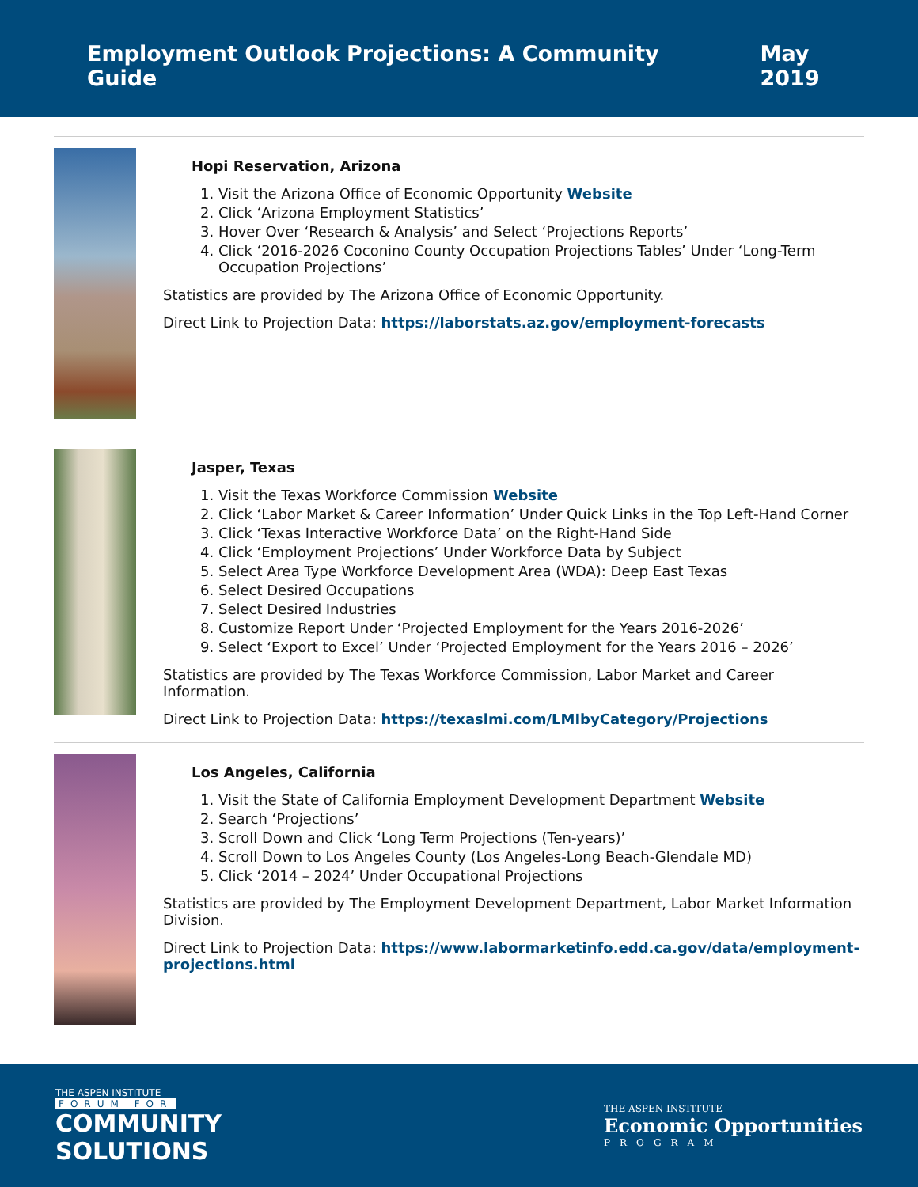Employment Outlook Projections: A Community Guide May 2019
Hopi Reservation, Arizona
1. Visit the Arizona Office of Economic Opportunity Website
2. Click ‘Arizona Employment Statistics’
3. Hover Over ‘Research & Analysis’ and Select ‘Projections Reports’
4. Click ‘2016-2026 Coconino County Occupation Projections Tables’ Under ‘Long-Term Occupation Projections’
Statistics are provided by The Arizona Office of Economic Opportunity.
Direct Link to Projection Data: https://laborstats.az.gov/employment-forecasts
Jasper, Texas
1. Visit the Texas Workforce Commission Website
2. Click ‘Labor Market & Career Information’ Under Quick Links in the Top Left-Hand Corner
3. Click ‘Texas Interactive Workforce Data’ on the Right-Hand Side
4. Click ‘Employment Projections’ Under Workforce Data by Subject
5. Select Area Type Workforce Development Area (WDA): Deep East Texas
6. Select Desired Occupations
7. Select Desired Industries
8. Customize Report Under ‘Projected Employment for the Years 2016-2026’
9. Select ‘Export to Excel’ Under ‘Projected Employment for the Years 2016 – 2026’
Statistics are provided by The Texas Workforce Commission, Labor Market and Career Information.
Direct Link to Projection Data: https://texaslmi.com/LMIbyCategory/Projections
Los Angeles, California
1. Visit the State of California Employment Development Department Website
2. Search ‘Projections’
3. Scroll Down and Click ‘Long Term Projections (Ten-years)’
4. Scroll Down to Los Angeles County (Los Angeles-Long Beach-Glendale MD)
5. Click ‘2014 – 2024’ Under Occupational Projections
Statistics are provided by The Employment Development Department, Labor Market Information Division.
Direct Link to Projection Data: https://www.labormarketinfo.edd.ca.gov/data/employment-projections.html
THE ASPEN INSTITUTE
FORUM FOR
COMMUNITY
SOLUTIONS
THE ASPEN INSTITUTE
Economic Opportunities
PROGRAM